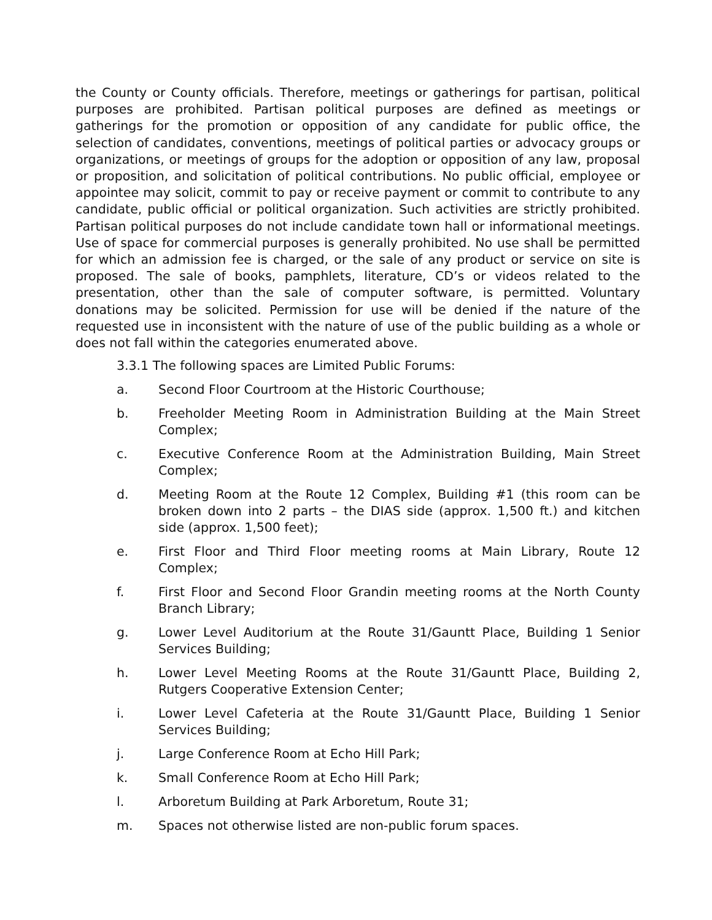the County or County officials. Therefore, meetings or gatherings for partisan, political purposes are prohibited. Partisan political purposes are defined as meetings or gatherings for the promotion or opposition of any candidate for public office, the selection of candidates, conventions, meetings of political parties or advocacy groups or organizations, or meetings of groups for the adoption or opposition of any law, proposal or proposition, and solicitation of political contributions. No public official, employee or appointee may solicit, commit to pay or receive payment or commit to contribute to any candidate, public official or political organization. Such activities are strictly prohibited. Partisan political purposes do not include candidate town hall or informational meetings. Use of space for commercial purposes is generally prohibited. No use shall be permitted for which an admission fee is charged, or the sale of any product or service on site is proposed. The sale of books, pamphlets, literature, CD’s or videos related to the presentation, other than the sale of computer software, is permitted. Voluntary donations may be solicited. Permission for use will be denied if the nature of the requested use in inconsistent with the nature of use of the public building as a whole or does not fall within the categories enumerated above.
3.3.1 The following spaces are Limited Public Forums:
a. Second Floor Courtroom at the Historic Courthouse;
b. Freeholder Meeting Room in Administration Building at the Main Street Complex;
c. Executive Conference Room at the Administration Building, Main Street Complex;
d. Meeting Room at the Route 12 Complex, Building #1 (this room can be broken down into 2 parts – the DIAS side (approx. 1,500 ft.) and kitchen side (approx. 1,500 feet);
e. First Floor and Third Floor meeting rooms at Main Library, Route 12 Complex;
f. First Floor and Second Floor Grandin meeting rooms at the North County Branch Library;
g. Lower Level Auditorium at the Route 31/Gauntt Place, Building 1 Senior Services Building;
h. Lower Level Meeting Rooms at the Route 31/Gauntt Place, Building 2, Rutgers Cooperative Extension Center;
i. Lower Level Cafeteria at the Route 31/Gauntt Place, Building 1 Senior Services Building;
j. Large Conference Room at Echo Hill Park;
k. Small Conference Room at Echo Hill Park;
l. Arboretum Building at Park Arboretum, Route 31;
m. Spaces not otherwise listed are non-public forum spaces.